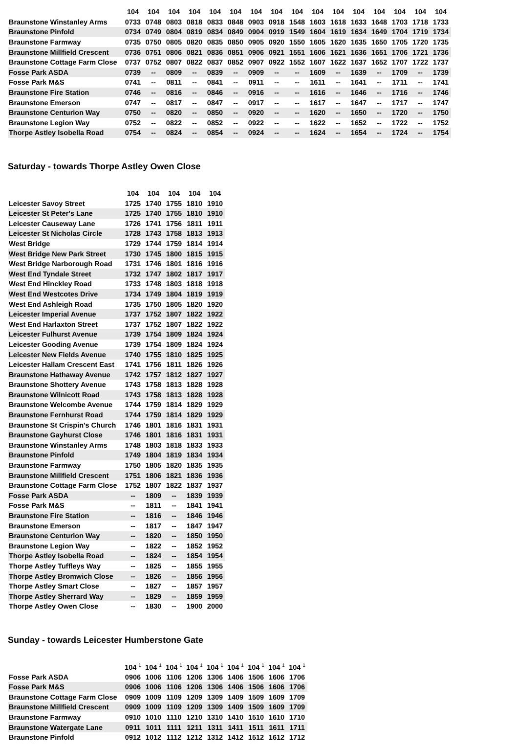| | 104 | 104 | 104 | 104 | 104 | 104 | 104 | 104 | 104 | 104 | 104 | 104 | 104 | 104 | 104 | 104 |
| --- | --- | --- | --- | --- | --- | --- | --- | --- | --- | --- | --- | --- | --- | --- | --- | --- |
| Braunstone Winstanley Arms | 0733 | 0748 | 0803 | 0818 | 0833 | 0848 | 0903 | 0918 | 1548 | 1603 | 1618 | 1633 | 1648 | 1703 | 1718 | 1733 |
| Braunstone Pinfold | 0734 | 0749 | 0804 | 0819 | 0834 | 0849 | 0904 | 0919 | 1549 | 1604 | 1619 | 1634 | 1649 | 1704 | 1719 | 1734 |
| Braunstone Farmway | 0735 | 0750 | 0805 | 0820 | 0835 | 0850 | 0905 | 0920 | 1550 | 1605 | 1620 | 1635 | 1650 | 1705 | 1720 | 1735 |
| Braunstone Millfield Crescent | 0736 | 0751 | 0806 | 0821 | 0836 | 0851 | 0906 | 0921 | 1551 | 1606 | 1621 | 1636 | 1651 | 1706 | 1721 | 1736 |
| Braunstone Cottage Farm Close | 0737 | 0752 | 0807 | 0822 | 0837 | 0852 | 0907 | 0922 | 1552 | 1607 | 1622 | 1637 | 1652 | 1707 | 1722 | 1737 |
| Fosse Park ASDA | 0739 | -- | 0809 | -- | 0839 | -- | 0909 | -- | -- | 1609 | -- | 1639 | -- | 1709 | -- | 1739 |
| Fosse Park M&S | 0741 | -- | 0811 | -- | 0841 | -- | 0911 | -- | -- | 1611 | -- | 1641 | -- | 1711 | -- | 1741 |
| Braunstone Fire Station | 0746 | -- | 0816 | -- | 0846 | -- | 0916 | -- | -- | 1616 | -- | 1646 | -- | 1716 | -- | 1746 |
| Braunstone Emerson | 0747 | -- | 0817 | -- | 0847 | -- | 0917 | -- | -- | 1617 | -- | 1647 | -- | 1717 | -- | 1747 |
| Braunstone Centurion Way | 0750 | -- | 0820 | -- | 0850 | -- | 0920 | -- | -- | 1620 | -- | 1650 | -- | 1720 | -- | 1750 |
| Braunstone Legion Way | 0752 | -- | 0822 | -- | 0852 | -- | 0922 | -- | -- | 1622 | -- | 1652 | -- | 1722 | -- | 1752 |
| Thorpe Astley Isobella Road | 0754 | -- | 0824 | -- | 0854 | -- | 0924 | -- | -- | 1624 | -- | 1654 | -- | 1724 | -- | 1754 |
Saturday - towards Thorpe Astley Owen Close
| | 104 | 104 | 104 | 104 | 104 |
| --- | --- | --- | --- | --- | --- |
| Leicester Savoy Street | 1725 | 1740 | 1755 | 1810 | 1910 |
| Leicester St Peter's Lane | 1725 | 1740 | 1755 | 1810 | 1910 |
| Leicester Causeway Lane | 1726 | 1741 | 1756 | 1811 | 1911 |
| Leicester St Nicholas Circle | 1728 | 1743 | 1758 | 1813 | 1913 |
| West Bridge | 1729 | 1744 | 1759 | 1814 | 1914 |
| West Bridge New Park Street | 1730 | 1745 | 1800 | 1815 | 1915 |
| West Bridge Narborough Road | 1731 | 1746 | 1801 | 1816 | 1916 |
| West End Tyndale Street | 1732 | 1747 | 1802 | 1817 | 1917 |
| West End Hinckley Road | 1733 | 1748 | 1803 | 1818 | 1918 |
| West End Westcotes Drive | 1734 | 1749 | 1804 | 1819 | 1919 |
| West End Ashleigh Road | 1735 | 1750 | 1805 | 1820 | 1920 |
| Leicester Imperial Avenue | 1737 | 1752 | 1807 | 1822 | 1922 |
| West End Harlaxton Street | 1737 | 1752 | 1807 | 1822 | 1922 |
| Leicester Fulhurst Avenue | 1739 | 1754 | 1809 | 1824 | 1924 |
| Leicester Gooding Avenue | 1739 | 1754 | 1809 | 1824 | 1924 |
| Leicester New Fields Avenue | 1740 | 1755 | 1810 | 1825 | 1925 |
| Leicester Hallam Crescent East | 1741 | 1756 | 1811 | 1826 | 1926 |
| Braunstone Hathaway Avenue | 1742 | 1757 | 1812 | 1827 | 1927 |
| Braunstone Shottery Avenue | 1743 | 1758 | 1813 | 1828 | 1928 |
| Braunstone Wilnicott Road | 1743 | 1758 | 1813 | 1828 | 1928 |
| Braunstone Welcombe Avenue | 1744 | 1759 | 1814 | 1829 | 1929 |
| Braunstone Fernhurst Road | 1744 | 1759 | 1814 | 1829 | 1929 |
| Braunstone St Crispin's Church | 1746 | 1801 | 1816 | 1831 | 1931 |
| Braunstone Gayhurst Close | 1746 | 1801 | 1816 | 1831 | 1931 |
| Braunstone Winstanley Arms | 1748 | 1803 | 1818 | 1833 | 1933 |
| Braunstone Pinfold | 1749 | 1804 | 1819 | 1834 | 1934 |
| Braunstone Farmway | 1750 | 1805 | 1820 | 1835 | 1935 |
| Braunstone Millfield Crescent | 1751 | 1806 | 1821 | 1836 | 1936 |
| Braunstone Cottage Farm Close | 1752 | 1807 | 1822 | 1837 | 1937 |
| Fosse Park ASDA | -- | 1809 | -- | 1839 | 1939 |
| Fosse Park M&S | -- | 1811 | -- | 1841 | 1941 |
| Braunstone Fire Station | -- | 1816 | -- | 1846 | 1946 |
| Braunstone Emerson | -- | 1817 | -- | 1847 | 1947 |
| Braunstone Centurion Way | -- | 1820 | -- | 1850 | 1950 |
| Braunstone Legion Way | -- | 1822 | -- | 1852 | 1952 |
| Thorpe Astley Isobella Road | -- | 1824 | -- | 1854 | 1954 |
| Thorpe Astley Tuffleys Way | -- | 1825 | -- | 1855 | 1955 |
| Thorpe Astley Bromwich Close | -- | 1826 | -- | 1856 | 1956 |
| Thorpe Astley Smart Close | -- | 1827 | -- | 1857 | 1957 |
| Thorpe Astley Sherrard Way | -- | 1829 | -- | 1859 | 1959 |
| Thorpe Astley Owen Close | -- | 1830 | -- | 1900 | 2000 |
Sunday - towards Leicester Humberstone Gate
| | 104 <sup>1</sup> | 104 <sup>1</sup> | 104 <sup>1</sup> | 104 <sup>1</sup> | 104 <sup>1</sup> | 104 <sup>1</sup> | 104 <sup>1</sup> | 104 <sup>1</sup> | 104 <sup>1</sup> |
| --- | --- | --- | --- | --- | --- | --- | --- | --- | --- |
| Fosse Park ASDA | 0906 | 1006 | 1106 | 1206 | 1306 | 1406 | 1506 | 1606 | 1706 |
| Fosse Park M&S | 0906 | 1006 | 1106 | 1206 | 1306 | 1406 | 1506 | 1606 | 1706 |
| Braunstone Cottage Farm Close | 0909 | 1009 | 1109 | 1209 | 1309 | 1409 | 1509 | 1609 | 1709 |
| Braunstone Millfield Crescent | 0909 | 1009 | 1109 | 1209 | 1309 | 1409 | 1509 | 1609 | 1709 |
| Braunstone Farmway | 0910 | 1010 | 1110 | 1210 | 1310 | 1410 | 1510 | 1610 | 1710 |
| Braunstone Watergate Lane | 0911 | 1011 | 1111 | 1211 | 1311 | 1411 | 1511 | 1611 | 1711 |
| Braunstone Pinfold | 0912 | 1012 | 1112 | 1212 | 1312 | 1412 | 1512 | 1612 | 1712 |